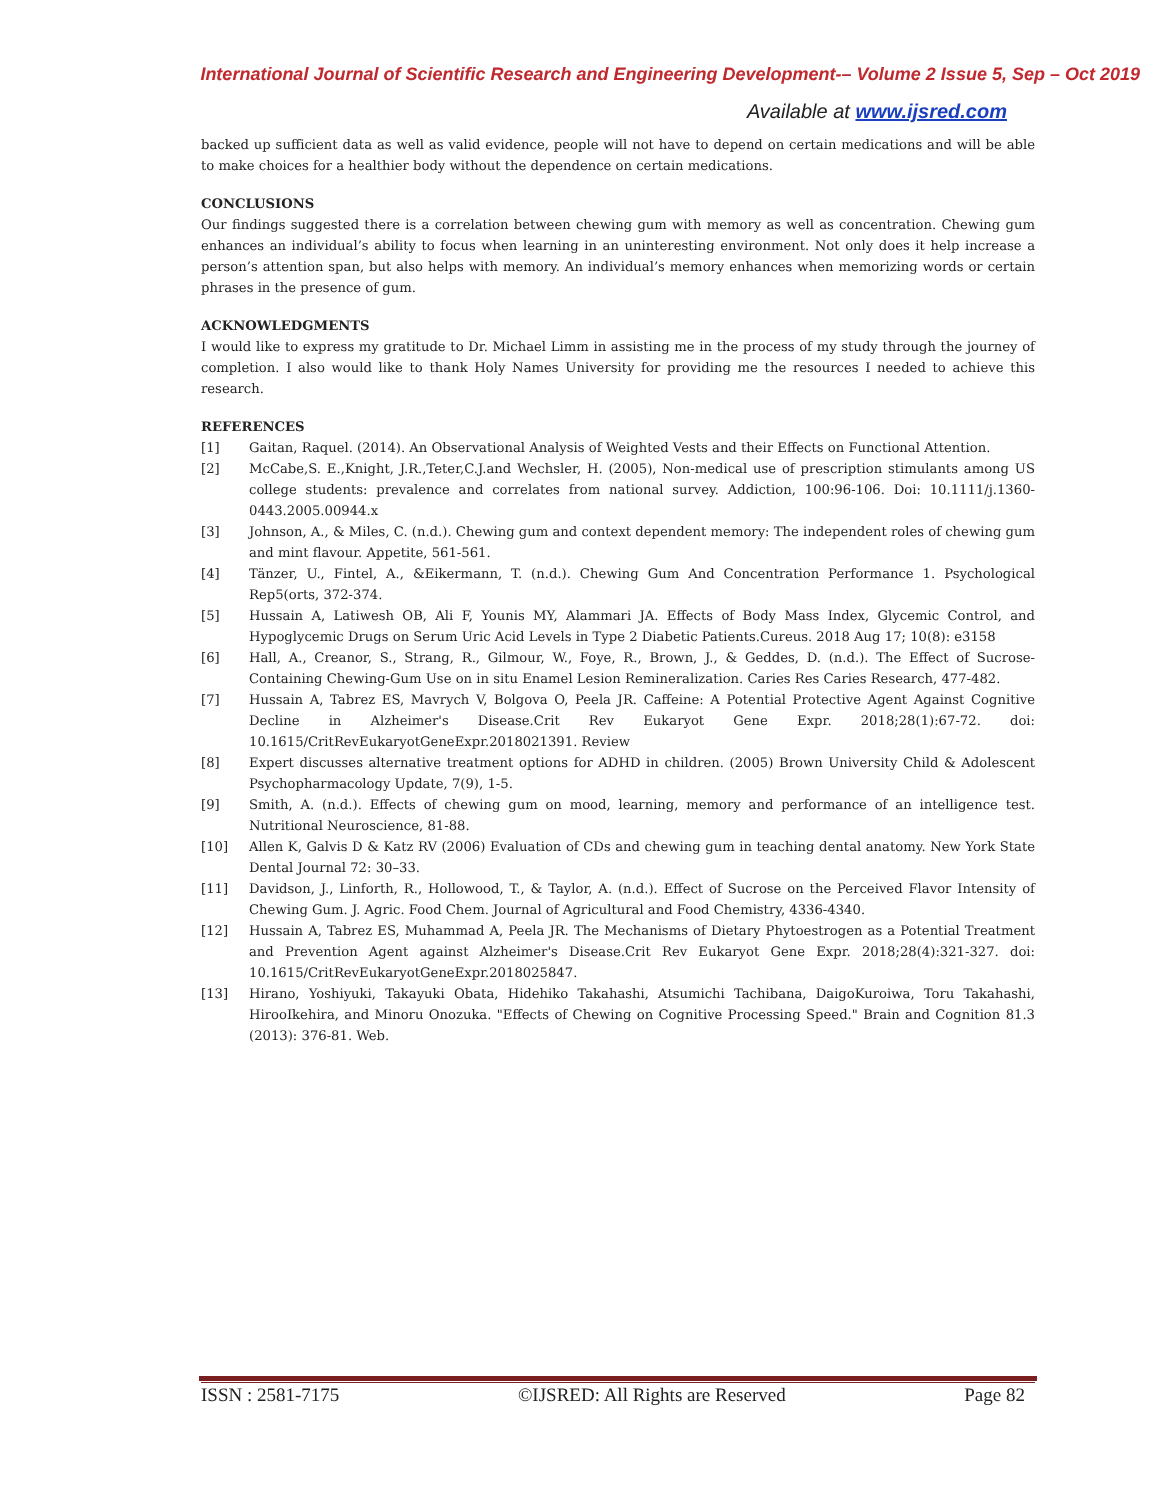International Journal of Scientific Research and Engineering Development-– Volume 2 Issue 5, Sep – Oct 2019
Available at www.ijsred.com
backed up sufficient data as well as valid evidence, people will not have to depend on certain medications and will be able to make choices for a healthier body without the dependence on certain medications.
CONCLUSIONS
Our findings suggested there is a correlation between chewing gum with memory as well as concentration. Chewing gum enhances an individual’s ability to focus when learning in an uninteresting environment. Not only does it help increase a person’s attention span, but also helps with memory. An individual’s memory enhances when memorizing words or certain phrases in the presence of gum.
ACKNOWLEDGMENTS
I would like to express my gratitude to Dr. Michael Limm in assisting me in the process of my study through the journey of completion. I also would like to thank Holy Names University for providing me the resources I needed to achieve this research.
REFERENCES
[1] Gaitan, Raquel. (2014). An Observational Analysis of Weighted Vests and their Effects on Functional Attention.
[2] McCabe,S. E.,Knight, J.R.,Teter,C.J.and Wechsler, H. (2005), Non-medical use of prescription stimulants among US college students: prevalence and correlates from national survey. Addiction, 100:96-106. Doi: 10.1111/j.1360-0443.2005.00944.x
[3] Johnson, A., & Miles, C. (n.d.). Chewing gum and context dependent memory: The independent roles of chewing gum and mint flavour. Appetite, 561-561.
[4] Tänzer, U., Fintel, A., &Eikermann, T. (n.d.). Chewing Gum And Concentration Performance 1. Psychological Rep5(orts, 372-374.
[5] Hussain A, Latiwesh OB, Ali F, Younis MY, Alammari JA. Effects of Body Mass Index, Glycemic Control, and Hypoglycemic Drugs on Serum Uric Acid Levels in Type 2 Diabetic Patients.Cureus. 2018 Aug 17; 10(8): e3158
[6] Hall, A., Creanor, S., Strang, R., Gilmour, W., Foye, R., Brown, J., & Geddes, D. (n.d.). The Effect of Sucrose-Containing Chewing-Gum Use on in situ Enamel Lesion Remineralization. Caries Res Caries Research, 477-482.
[7] Hussain A, Tabrez ES, Mavrych V, Bolgova O, Peela JR. Caffeine: A Potential Protective Agent Against Cognitive Decline in Alzheimer's Disease.Crit Rev Eukaryot Gene Expr. 2018;28(1):67-72. doi: 10.1615/CritRevEukaryotGeneExpr.2018021391. Review
[8] Expert discusses alternative treatment options for ADHD in children. (2005) Brown University Child & Adolescent Psychopharmacology Update, 7(9), 1-5.
[9] Smith, A. (n.d.). Effects of chewing gum on mood, learning, memory and performance of an intelligence test. Nutritional Neuroscience, 81-88.
[10] Allen K, Galvis D & Katz RV (2006) Evaluation of CDs and chewing gum in teaching dental anatomy. New York State Dental Journal 72: 30–33.
[11] Davidson, J., Linforth, R., Hollowood, T., & Taylor, A. (n.d.). Effect of Sucrose on the Perceived Flavor Intensity of Chewing Gum. J. Agric. Food Chem. Journal of Agricultural and Food Chemistry, 4336-4340.
[12] Hussain A, Tabrez ES, Muhammad A, Peela JR. The Mechanisms of Dietary Phytoestrogen as a Potential Treatment and Prevention Agent against Alzheimer's Disease.Crit Rev Eukaryot Gene Expr. 2018;28(4):321-327. doi: 10.1615/CritRevEukaryotGeneExpr.2018025847.
[13] Hirano, Yoshiyuki, Takayuki Obata, Hidehiko Takahashi, Atsumichi Tachibana, DaigoKuroiwa, Toru Takahashi, HirooIkehira, and Minoru Onozuka. "Effects of Chewing on Cognitive Processing Speed." Brain and Cognition 81.3 (2013): 376-81. Web.
ISSN : 2581-7175 ©IJSRED: All Rights are Reserved Page 82